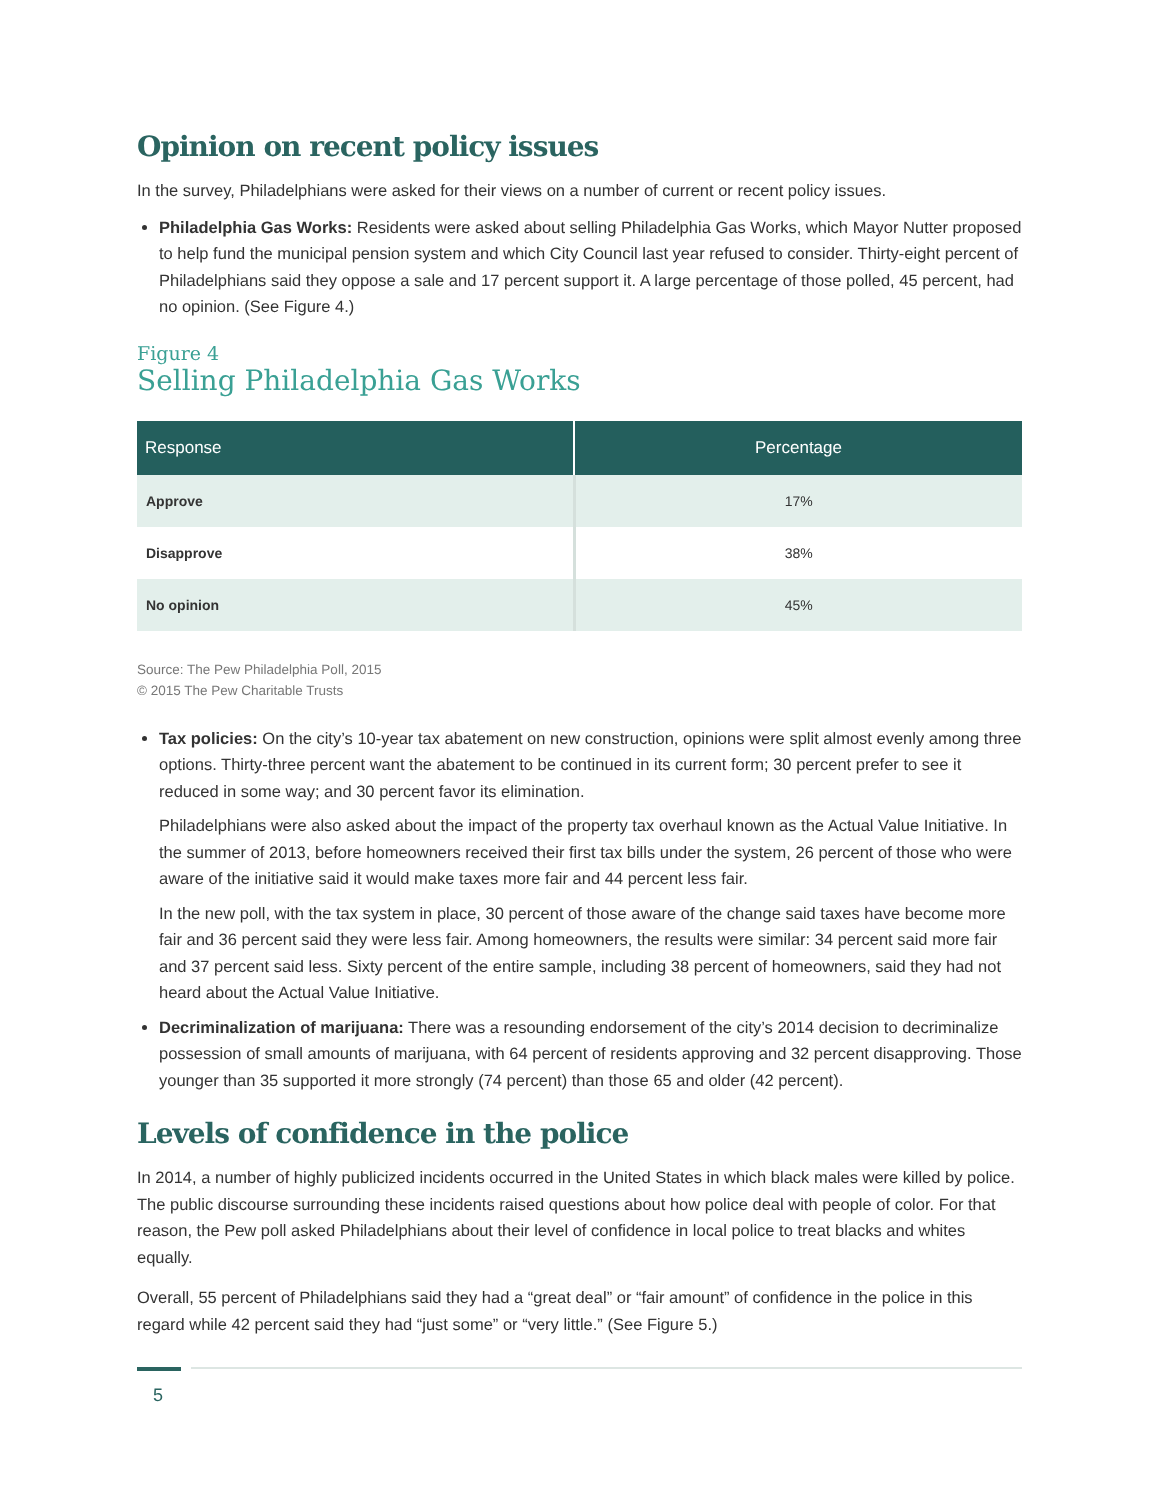Opinion on recent policy issues
In the survey, Philadelphians were asked for their views on a number of current or recent policy issues.
Philadelphia Gas Works: Residents were asked about selling Philadelphia Gas Works, which Mayor Nutter proposed to help fund the municipal pension system and which City Council last year refused to consider. Thirty-eight percent of Philadelphians said they oppose a sale and 17 percent support it. A large percentage of those polled, 45 percent, had no opinion. (See Figure 4.)
Figure 4
Selling Philadelphia Gas Works
| Response | Percentage |
| --- | --- |
| Approve | 17% |
| Disapprove | 38% |
| No opinion | 45% |
Source: The Pew Philadelphia Poll, 2015
© 2015 The Pew Charitable Trusts
Tax policies: On the city’s 10-year tax abatement on new construction, opinions were split almost evenly among three options. Thirty-three percent want the abatement to be continued in its current form; 30 percent prefer to see it reduced in some way; and 30 percent favor its elimination.
Philadelphians were also asked about the impact of the property tax overhaul known as the Actual Value Initiative. In the summer of 2013, before homeowners received their first tax bills under the system, 26 percent of those who were aware of the initiative said it would make taxes more fair and 44 percent less fair.
In the new poll, with the tax system in place, 30 percent of those aware of the change said taxes have become more fair and 36 percent said they were less fair. Among homeowners, the results were similar: 34 percent said more fair and 37 percent said less. Sixty percent of the entire sample, including 38 percent of homeowners, said they had not heard about the Actual Value Initiative.
Decriminalization of marijuana: There was a resounding endorsement of the city’s 2014 decision to decriminalize possession of small amounts of marijuana, with 64 percent of residents approving and 32 percent disapproving. Those younger than 35 supported it more strongly (74 percent) than those 65 and older (42 percent).
Levels of confidence in the police
In 2014, a number of highly publicized incidents occurred in the United States in which black males were killed by police. The public discourse surrounding these incidents raised questions about how police deal with people of color. For that reason, the Pew poll asked Philadelphians about their level of confidence in local police to treat blacks and whites equally.
Overall, 55 percent of Philadelphians said they had a “great deal” or “fair amount” of confidence in the police in this regard while 42 percent said they had “just some” or “very little.” (See Figure 5.)
5